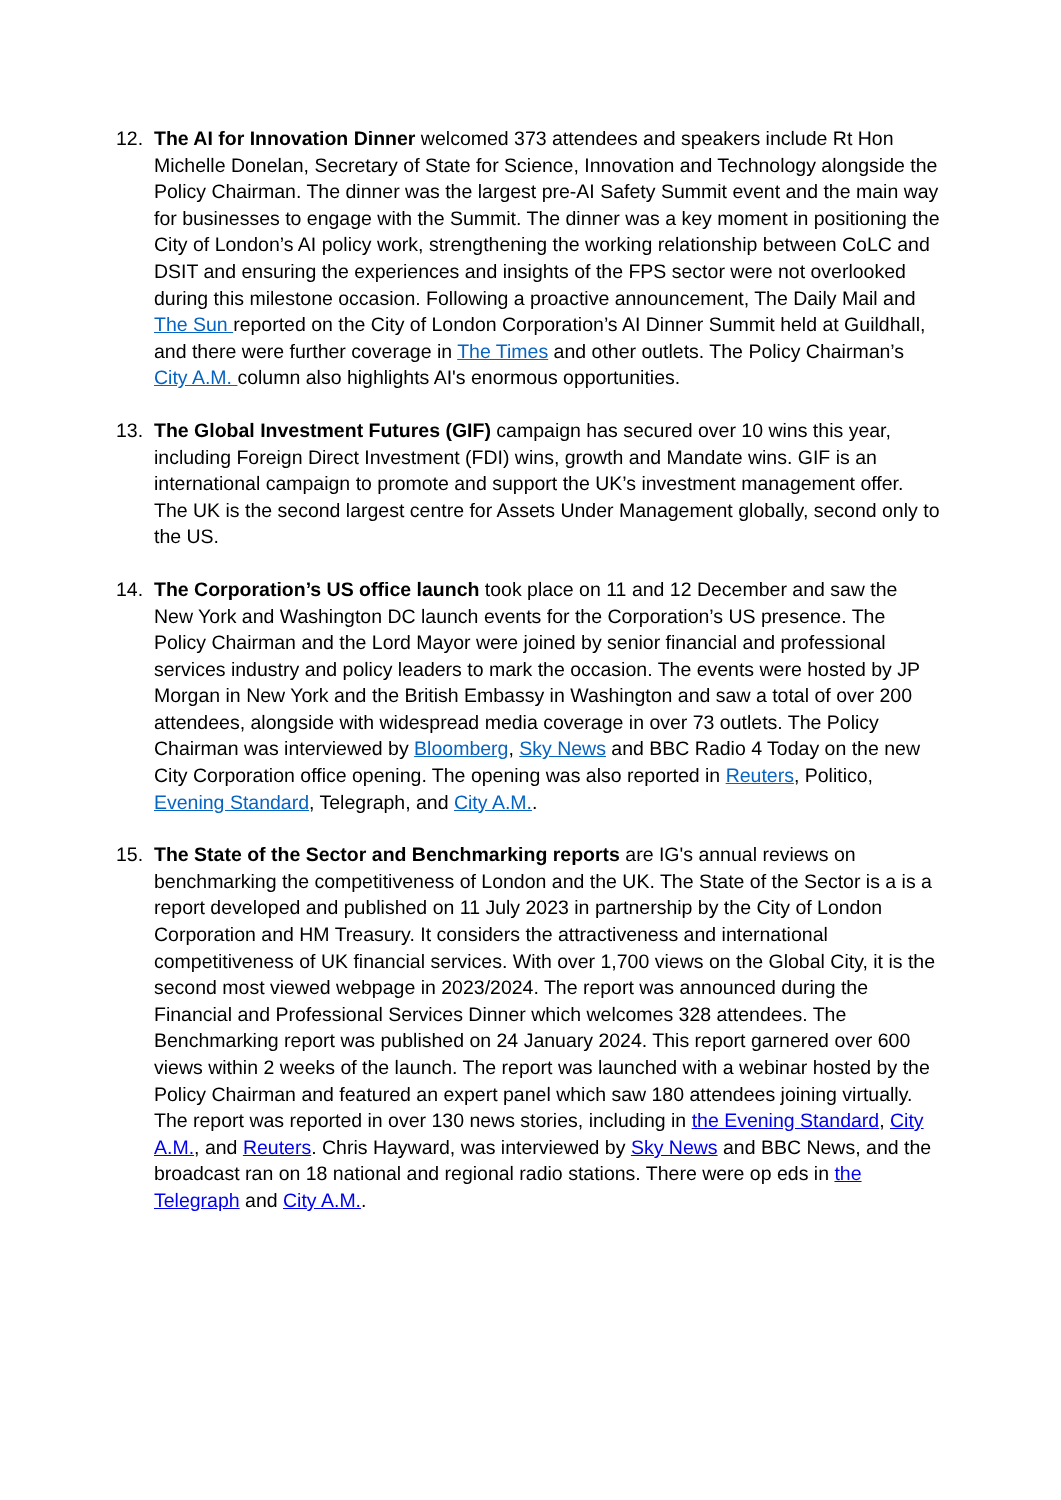12. The AI for Innovation Dinner welcomed 373 attendees and speakers include Rt Hon Michelle Donelan, Secretary of State for Science, Innovation and Technology alongside the Policy Chairman. The dinner was the largest pre-AI Safety Summit event and the main way for businesses to engage with the Summit. The dinner was a key moment in positioning the City of London’s AI policy work, strengthening the working relationship between CoLC and DSIT and ensuring the experiences and insights of the FPS sector were not overlooked during this milestone occasion. Following a proactive announcement, The Daily Mail and The Sun reported on the City of London Corporation’s AI Dinner Summit held at Guildhall, and there were further coverage in The Times and other outlets. The Policy Chairman’s City A.M. column also highlights AI's enormous opportunities.
13. The Global Investment Futures (GIF) campaign has secured over 10 wins this year, including Foreign Direct Investment (FDI) wins, growth and Mandate wins. GIF is an international campaign to promote and support the UK’s investment management offer. The UK is the second largest centre for Assets Under Management globally, second only to the US.
14. The Corporation’s US office launch took place on 11 and 12 December and saw the New York and Washington DC launch events for the Corporation’s US presence. The Policy Chairman and the Lord Mayor were joined by senior financial and professional services industry and policy leaders to mark the occasion. The events were hosted by JP Morgan in New York and the British Embassy in Washington and saw a total of over 200 attendees, alongside with widespread media coverage in over 73 outlets. The Policy Chairman was interviewed by Bloomberg, Sky News and BBC Radio 4 Today on the new City Corporation office opening. The opening was also reported in Reuters, Politico, Evening Standard, Telegraph, and City A.M..
15. The State of the Sector and Benchmarking reports are IG's annual reviews on benchmarking the competitiveness of London and the UK. The State of the Sector is a is a report developed and published on 11 July 2023 in partnership by the City of London Corporation and HM Treasury. It considers the attractiveness and international competitiveness of UK financial services. With over 1,700 views on the Global City, it is the second most viewed webpage in 2023/2024. The report was announced during the Financial and Professional Services Dinner which welcomes 328 attendees. The Benchmarking report was published on 24 January 2024. This report garnered over 600 views within 2 weeks of the launch. The report was launched with a webinar hosted by the Policy Chairman and featured an expert panel which saw 180 attendees joining virtually. The report was reported in over 130 news stories, including in the Evening Standard, City A.M., and Reuters. Chris Hayward, was interviewed by Sky News and BBC News, and the broadcast ran on 18 national and regional radio stations. There were op eds in the Telegraph and City A.M..